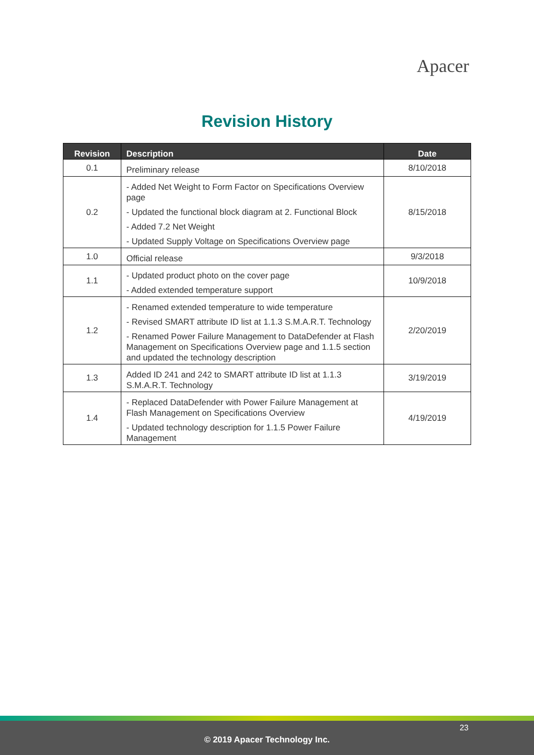Apacer
Revision History
| Revision | Description | Date |
| --- | --- | --- |
| 0.1 | Preliminary release | 8/10/2018 |
| 0.2 | - Added Net Weight to Form Factor on Specifications Overview page - Updated the functional block diagram at 2. Functional Block - Added 7.2 Net Weight - Updated Supply Voltage on Specifications Overview page | 8/15/2018 |
| 1.0 | Official release | 9/3/2018 |
| 1.1 | - Updated product photo on the cover page - Added extended temperature support | 10/9/2018 |
| 1.2 | - Renamed extended temperature to wide temperature - Revised SMART attribute ID list at 1.1.3 S.M.A.R.T. Technology - Renamed Power Failure Management to DataDefender at Flash Management on Specifications Overview page and 1.1.5 section and updated the technology description | 2/20/2019 |
| 1.3 | Added ID 241 and 242 to SMART attribute ID list at 1.1.3 S.M.A.R.T. Technology | 3/19/2019 |
| 1.4 | - Replaced DataDefender with Power Failure Management at Flash Management on Specifications Overview - Updated technology description for 1.1.5 Power Failure Management | 4/19/2019 |
23
© 2019 Apacer Technology Inc.